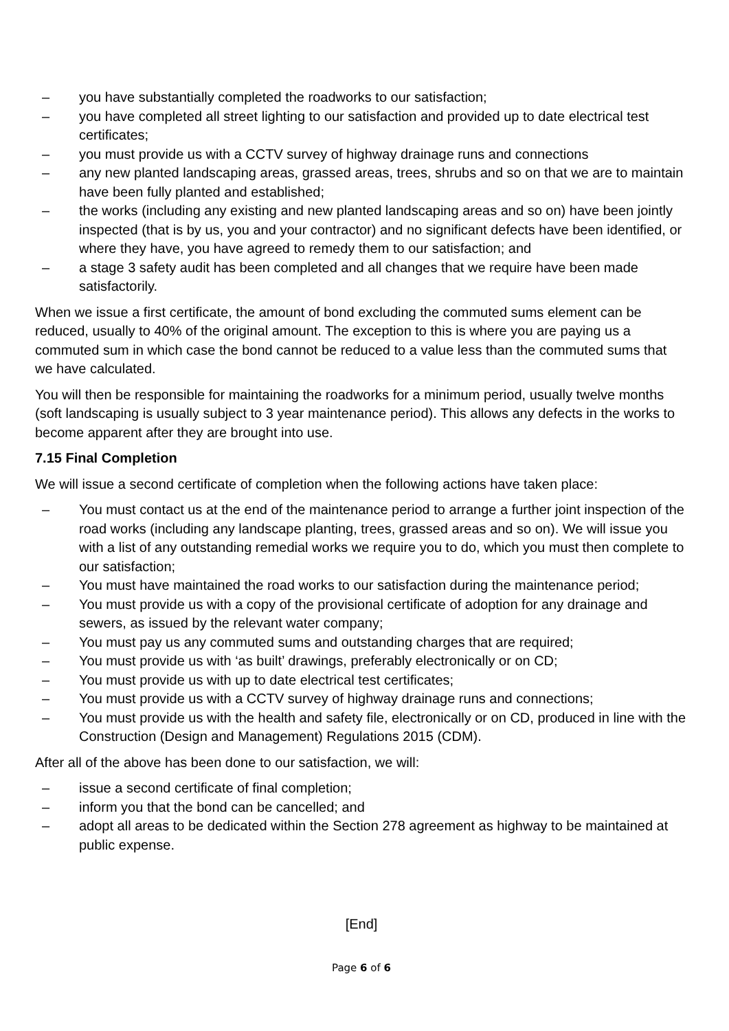– you have substantially completed the roadworks to our satisfaction;
– you have completed all street lighting to our satisfaction and provided up to date electrical test certificates;
– you must provide us with a CCTV survey of highway drainage runs and connections
– any new planted landscaping areas, grassed areas, trees, shrubs and so on that we are to maintain have been fully planted and established;
– the works (including any existing and new planted landscaping areas and so on) have been jointly inspected (that is by us, you and your contractor) and no significant defects have been identified, or where they have, you have agreed to remedy them to our satisfaction; and
– a stage 3 safety audit has been completed and all changes that we require have been made satisfactorily.
When we issue a first certificate, the amount of bond excluding the commuted sums element can be reduced, usually to 40% of the original amount. The exception to this is where you are paying us a commuted sum in which case the bond cannot be reduced to a value less than the commuted sums that we have calculated.
You will then be responsible for maintaining the roadworks for a minimum period, usually twelve months (soft landscaping is usually subject to 3 year maintenance period). This allows any defects in the works to become apparent after they are brought into use.
7.15 Final Completion
We will issue a second certificate of completion when the following actions have taken place:
– You must contact us at the end of the maintenance period to arrange a further joint inspection of the road works (including any landscape planting, trees, grassed areas and so on). We will issue you with a list of any outstanding remedial works we require you to do, which you must then complete to our satisfaction;
– You must have maintained the road works to our satisfaction during the maintenance period;
– You must provide us with a copy of the provisional certificate of adoption for any drainage and sewers, as issued by the relevant water company;
– You must pay us any commuted sums and outstanding charges that are required;
– You must provide us with ‘as built’ drawings, preferably electronically or on CD;
– You must provide us with up to date electrical test certificates;
– You must provide us with a CCTV survey of highway drainage runs and connections;
– You must provide us with the health and safety file, electronically or on CD, produced in line with the Construction (Design and Management) Regulations 2015 (CDM).
After all of the above has been done to our satisfaction, we will:
– issue a second certificate of final completion;
– inform you that the bond can be cancelled; and
– adopt all areas to be dedicated within the Section 278 agreement as highway to be maintained at public expense.
[End]
Page 6 of 6